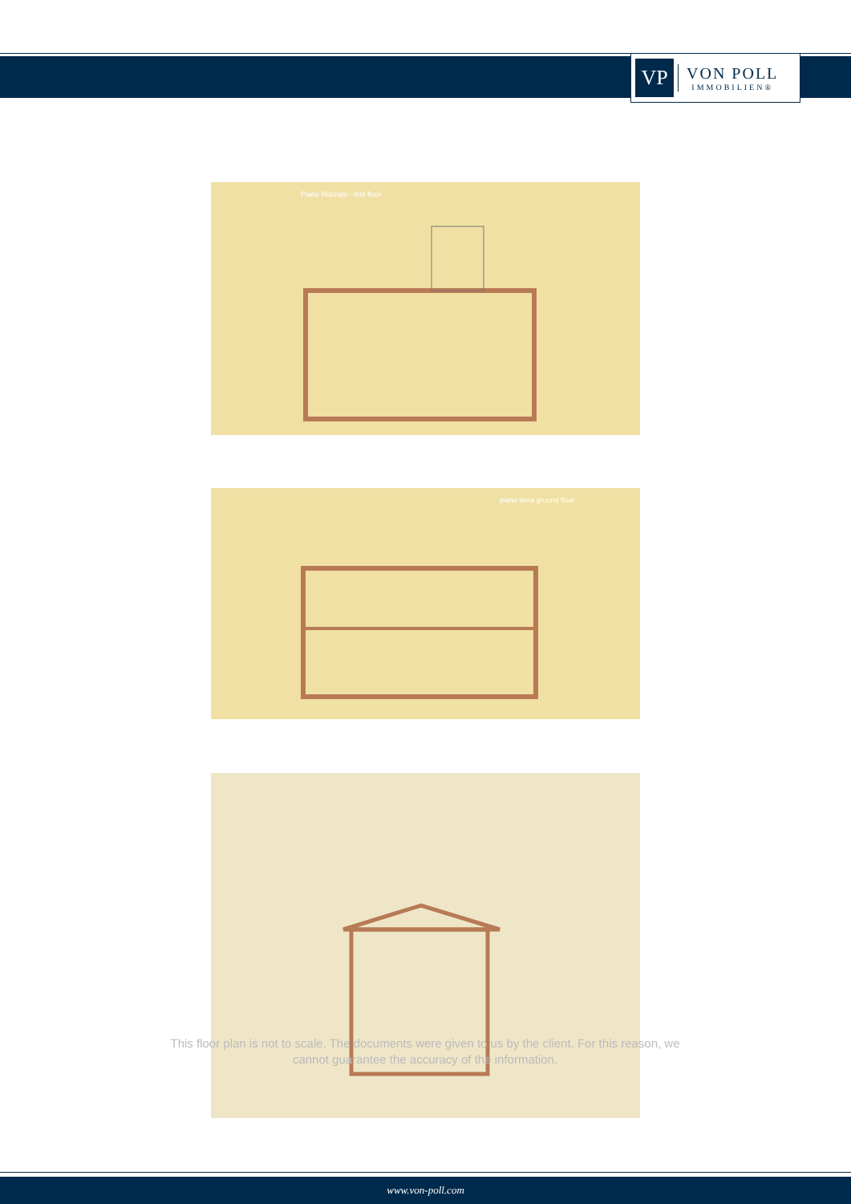VP
VON POLL
IMMOBILIEN®
Piano Rialzato - first floor
piano terra ground floor
This floor plan is not to scale. The documents were given to us by the client. For this reason, we cannot guarantee the accuracy of the information.
www.von-poll.com